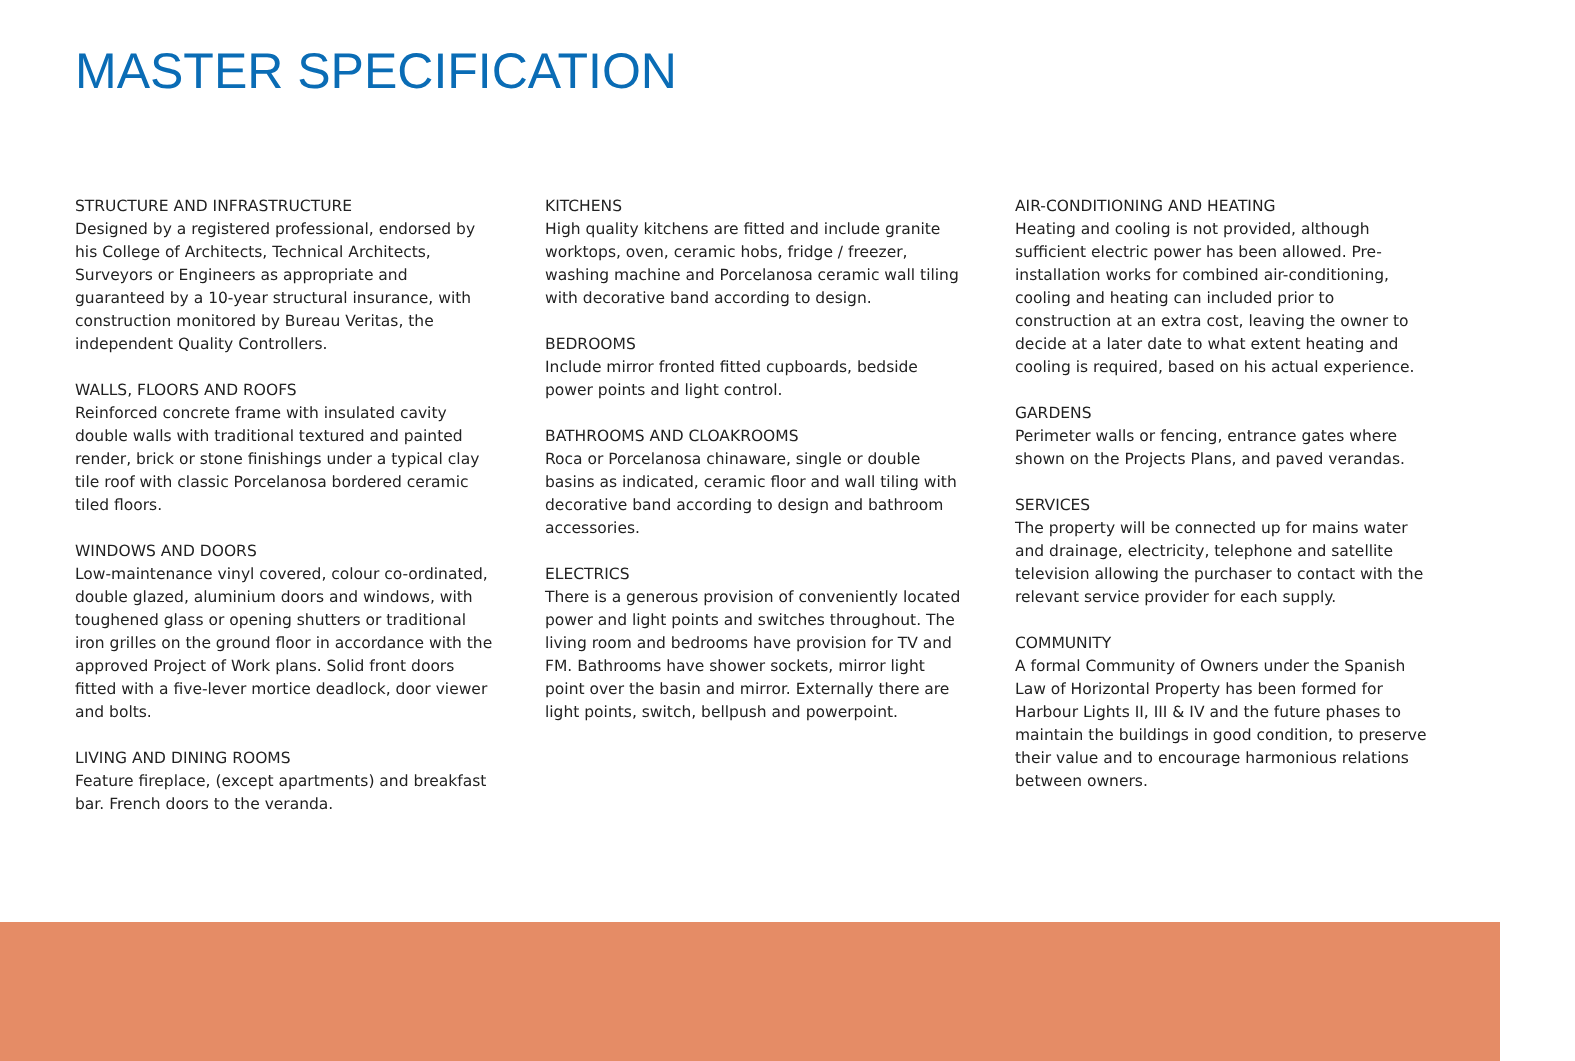MASTER SPECIFICATION
STRUCTURE AND INFRASTRUCTURE
Designed by a registered professional, endorsed by his College of Architects, Technical Architects, Surveyors or Engineers as appropriate and guaranteed by a 10-year structural insurance, with construction monitored by Bureau Veritas, the independent Quality Controllers.
WALLS, FLOORS AND ROOFS
Reinforced concrete frame with insulated cavity double walls with traditional textured and painted render, brick or stone finishings under a typical clay tile roof with classic Porcelanosa bordered ceramic tiled floors.
WINDOWS AND DOORS
Low-maintenance vinyl covered, colour co-ordinated, double glazed, aluminium doors and windows, with toughened glass or opening shutters or traditional iron grilles on the ground floor in accordance with the approved Project of Work plans. Solid front doors fitted with a five-lever mortice deadlock, door viewer and bolts.
LIVING AND DINING ROOMS
Feature fireplace, (except apartments) and breakfast bar. French doors to the veranda.
KITCHENS
High quality kitchens are fitted and include granite worktops, oven, ceramic hobs, fridge / freezer, washing machine and Porcelanosa ceramic wall tiling with decorative band according to design.
BEDROOMS
Include mirror fronted fitted cupboards, bedside power points and light control.
BATHROOMS AND CLOAKROOMS
Roca or Porcelanosa chinaware, single or double basins as indicated, ceramic floor and wall tiling with decorative band according to design and bathroom accessories.
ELECTRICS
There is a generous provision of conveniently located power and light points and switches throughout. The living room and bedrooms have provision for TV and FM. Bathrooms have shower sockets, mirror light point over the basin and mirror. Externally there are light points, switch, bellpush and powerpoint.
AIR-CONDITIONING AND HEATING
Heating and cooling is not provided, although sufficient electric power has been allowed. Pre-installation works for combined air-conditioning, cooling and heating can included prior to construction at an extra cost, leaving the owner to decide at a later date to what extent heating and cooling is required, based on his actual experience.
GARDENS
Perimeter walls or fencing, entrance gates where shown on the Projects Plans, and paved verandas.
SERVICES
The property will be connected up for mains water and drainage, electricity, telephone and satellite television allowing the purchaser to contact with the relevant service provider for each supply.
COMMUNITY
A formal Community of Owners under the Spanish Law of Horizontal Property has been formed for Harbour Lights II, III & IV and the future phases to maintain the buildings in good condition, to preserve their value and to encourage harmonious relations between owners.